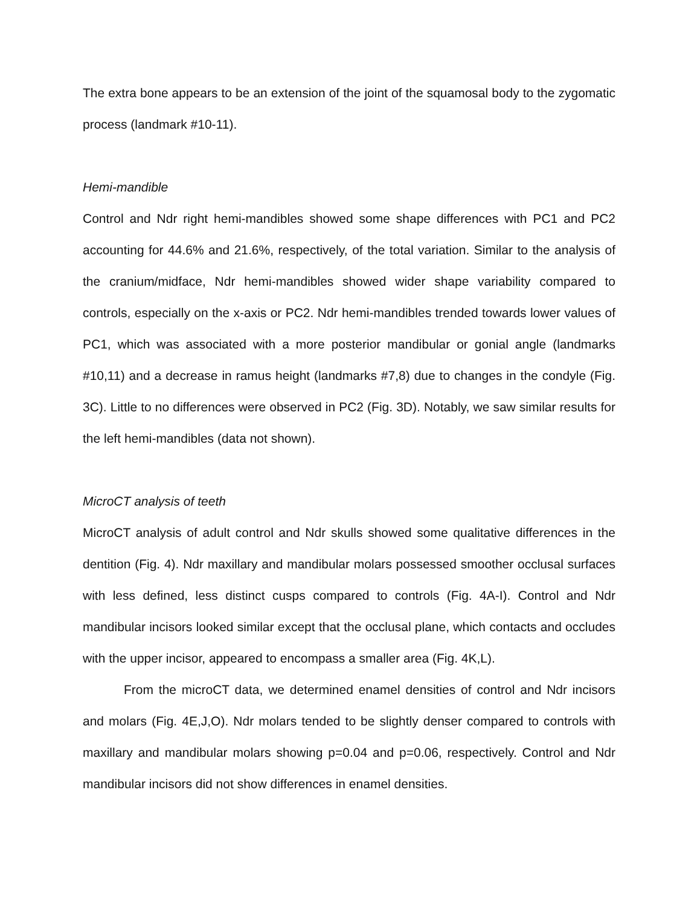The extra bone appears to be an extension of the joint of the squamosal body to the zygomatic process (landmark #10-11).
Hemi-mandible
Control and Ndr right hemi-mandibles showed some shape differences with PC1 and PC2 accounting for 44.6% and 21.6%, respectively, of the total variation. Similar to the analysis of the cranium/midface, Ndr hemi-mandibles showed wider shape variability compared to controls, especially on the x-axis or PC2. Ndr hemi-mandibles trended towards lower values of PC1, which was associated with a more posterior mandibular or gonial angle (landmarks #10,11) and a decrease in ramus height (landmarks #7,8) due to changes in the condyle (Fig. 3C). Little to no differences were observed in PC2 (Fig. 3D). Notably, we saw similar results for the left hemi-mandibles (data not shown).
MicroCT analysis of teeth
MicroCT analysis of adult control and Ndr skulls showed some qualitative differences in the dentition (Fig. 4). Ndr maxillary and mandibular molars possessed smoother occlusal surfaces with less defined, less distinct cusps compared to controls (Fig. 4A-I). Control and Ndr mandibular incisors looked similar except that the occlusal plane, which contacts and occludes with the upper incisor, appeared to encompass a smaller area (Fig. 4K,L).
From the microCT data, we determined enamel densities of control and Ndr incisors and molars (Fig. 4E,J,O). Ndr molars tended to be slightly denser compared to controls with maxillary and mandibular molars showing p=0.04 and p=0.06, respectively. Control and Ndr mandibular incisors did not show differences in enamel densities.